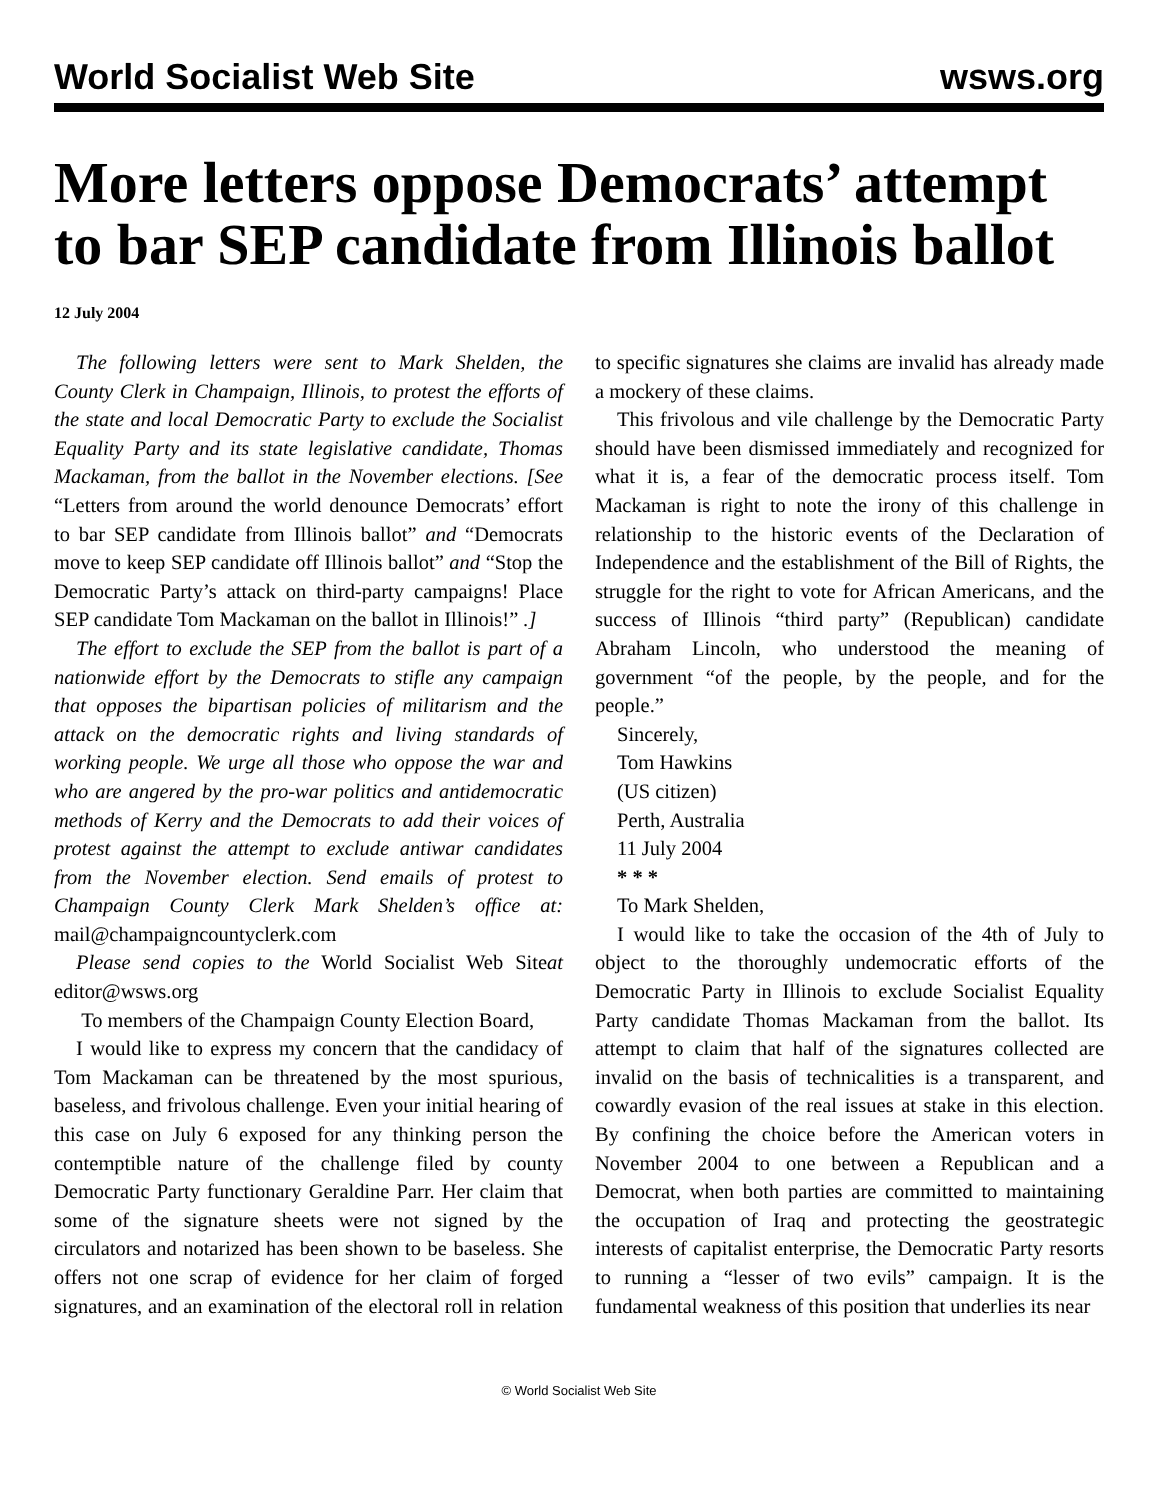World Socialist Web Site wsws.org
More letters oppose Democrats’ attempt to bar SEP candidate from Illinois ballot
12 July 2004
The following letters were sent to Mark Shelden, the County Clerk in Champaign, Illinois, to protest the efforts of the state and local Democratic Party to exclude the Socialist Equality Party and its state legislative candidate, Thomas Mackaman, from the ballot in the November elections. [See “Letters from around the world denounce Democrats’ effort to bar SEP candidate from Illinois ballot” and “Democrats move to keep SEP candidate off Illinois ballot” and “Stop the Democratic Party’s attack on third-party campaigns! Place SEP candidate Tom Mackaman on the ballot in Illinois!” .]
The effort to exclude the SEP from the ballot is part of a nationwide effort by the Democrats to stifle any campaign that opposes the bipartisan policies of militarism and the attack on the democratic rights and living standards of working people. We urge all those who oppose the war and who are angered by the pro-war politics and antidemocratic methods of Kerry and the Democrats to add their voices of protest against the attempt to exclude antiwar candidates from the November election. Send emails of protest to Champaign County Clerk Mark Shelden’s office at: mail@champaigncountyclerk.com
Please send copies to the World Socialist Web Siteat editor@wsws.org
To members of the Champaign County Election Board,
I would like to express my concern that the candidacy of Tom Mackaman can be threatened by the most spurious, baseless, and frivolous challenge. Even your initial hearing of this case on July 6 exposed for any thinking person the contemptible nature of the challenge filed by county Democratic Party functionary Geraldine Parr. Her claim that some of the signature sheets were not signed by the circulators and notarized has been shown to be baseless. She offers not one scrap of evidence for her claim of forged signatures, and an examination of the electoral roll in relation to specific signatures she claims are invalid has already made a mockery of these claims.
This frivolous and vile challenge by the Democratic Party should have been dismissed immediately and recognized for what it is, a fear of the democratic process itself. Tom Mackaman is right to note the irony of this challenge in relationship to the historic events of the Declaration of Independence and the establishment of the Bill of Rights, the struggle for the right to vote for African Americans, and the success of Illinois “third party” (Republican) candidate Abraham Lincoln, who understood the meaning of government “of the people, by the people, and for the people.”
Sincerely,
Tom Hawkins
(US citizen)
Perth, Australia
11 July 2004
* * *
To Mark Shelden,
I would like to take the occasion of the 4th of July to object to the thoroughly undemocratic efforts of the Democratic Party in Illinois to exclude Socialist Equality Party candidate Thomas Mackaman from the ballot. Its attempt to claim that half of the signatures collected are invalid on the basis of technicalities is a transparent, and cowardly evasion of the real issues at stake in this election. By confining the choice before the American voters in November 2004 to one between a Republican and a Democrat, when both parties are committed to maintaining the occupation of Iraq and protecting the geostrategic interests of capitalist enterprise, the Democratic Party resorts to running a “lesser of two evils” campaign. It is the fundamental weakness of this position that underlies its near
© World Socialist Web Site